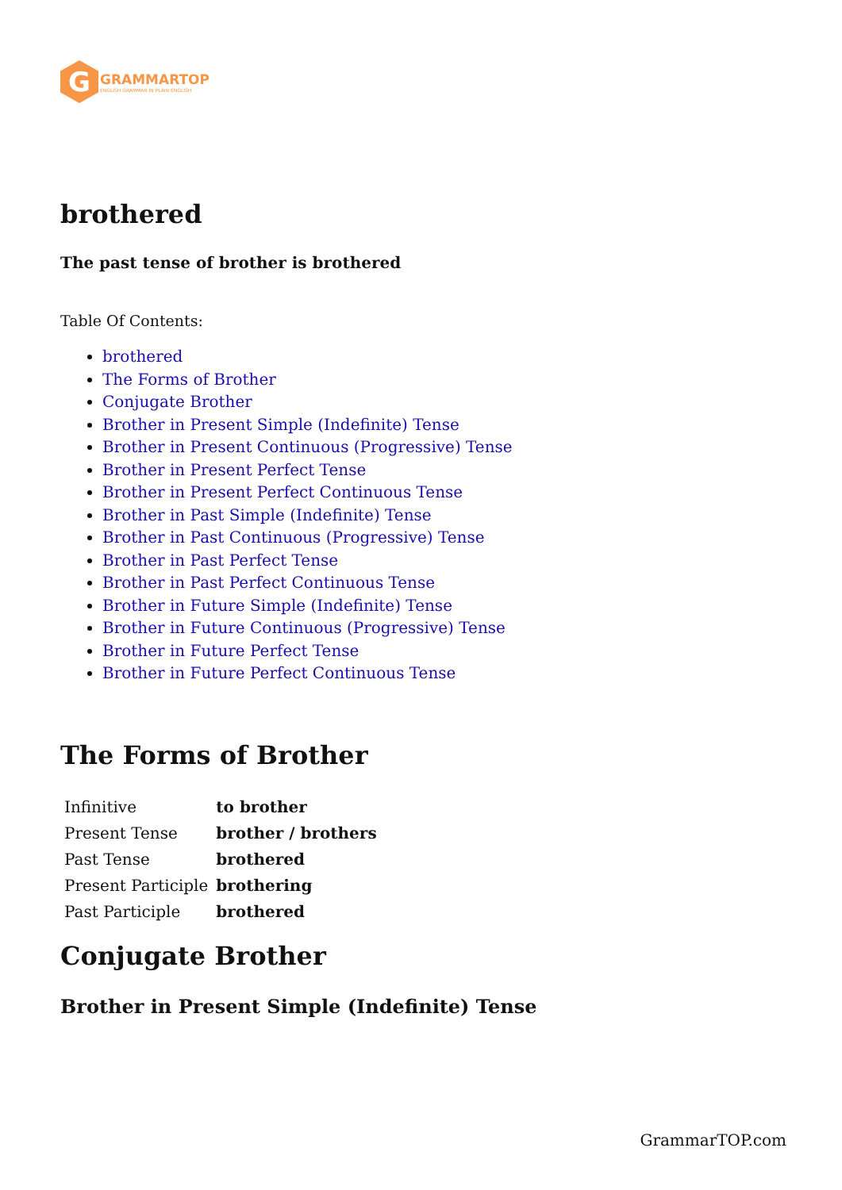G
GRAMMARTOP
ENGLISH GRAMMAR IN PLAIN ENGLISH
brothered
The past tense of brother is brothered
Table Of Contents:
brothered
The Forms of Brother
Conjugate Brother
Brother in Present Simple (Indefinite) Tense
Brother in Present Continuous (Progressive) Tense
Brother in Present Perfect Tense
Brother in Present Perfect Continuous Tense
Brother in Past Simple (Indefinite) Tense
Brother in Past Continuous (Progressive) Tense
Brother in Past Perfect Tense
Brother in Past Perfect Continuous Tense
Brother in Future Simple (Indefinite) Tense
Brother in Future Continuous (Progressive) Tense
Brother in Future Perfect Tense
Brother in Future Perfect Continuous Tense
The Forms of Brother
| Infinitive | to brother |
| Present Tense | brother / brothers |
| Past Tense | brothered |
| Present Participle | brothering |
| Past Participle | brothered |
Conjugate Brother
Brother in Present Simple (Indefinite) Tense
GrammarTOP.com